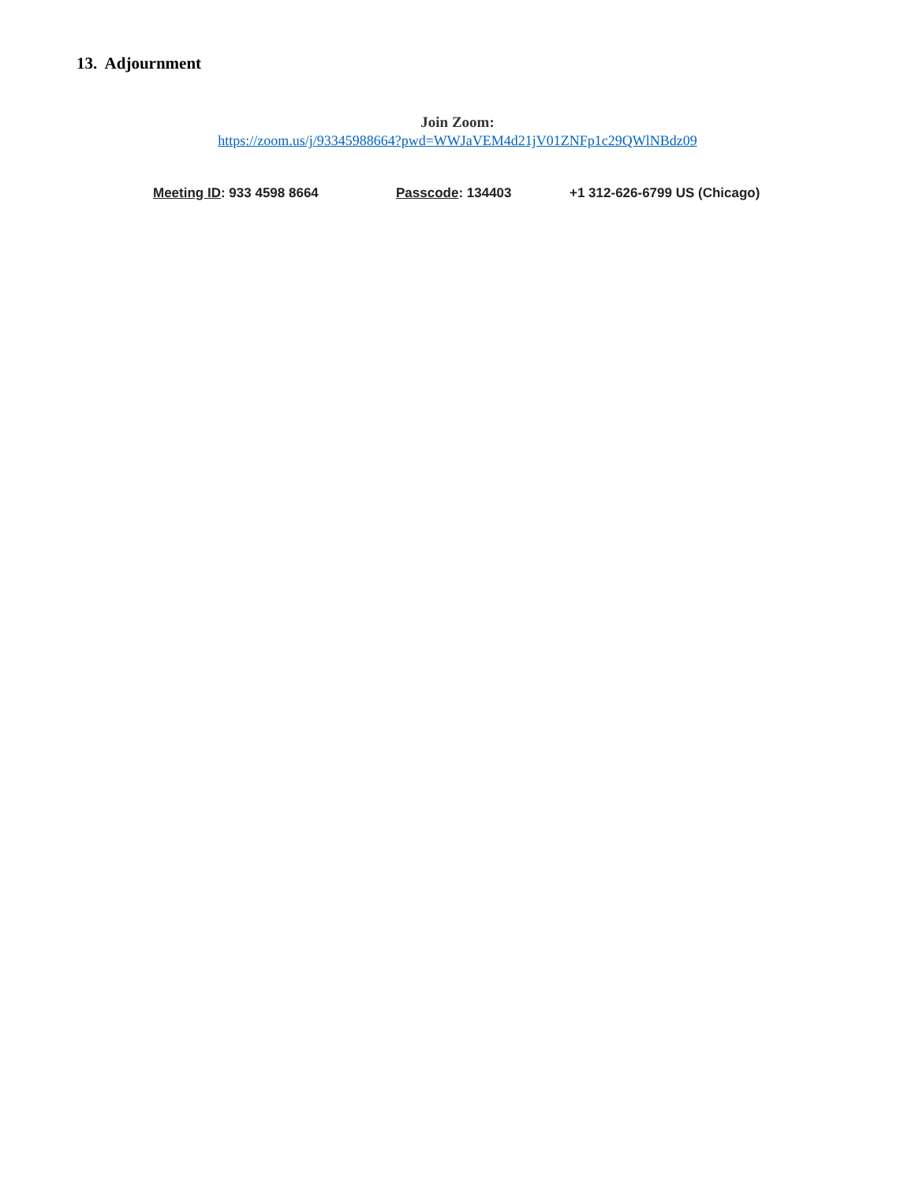13. Adjournment
Join Zoom:
https://zoom.us/j/93345988664?pwd=WWJaVEM4d21jV01ZNFp1c29QWlNBdz09
Meeting ID: 933 4598 8664 Passcode: 134403 +1 312-626-6799 US (Chicago)